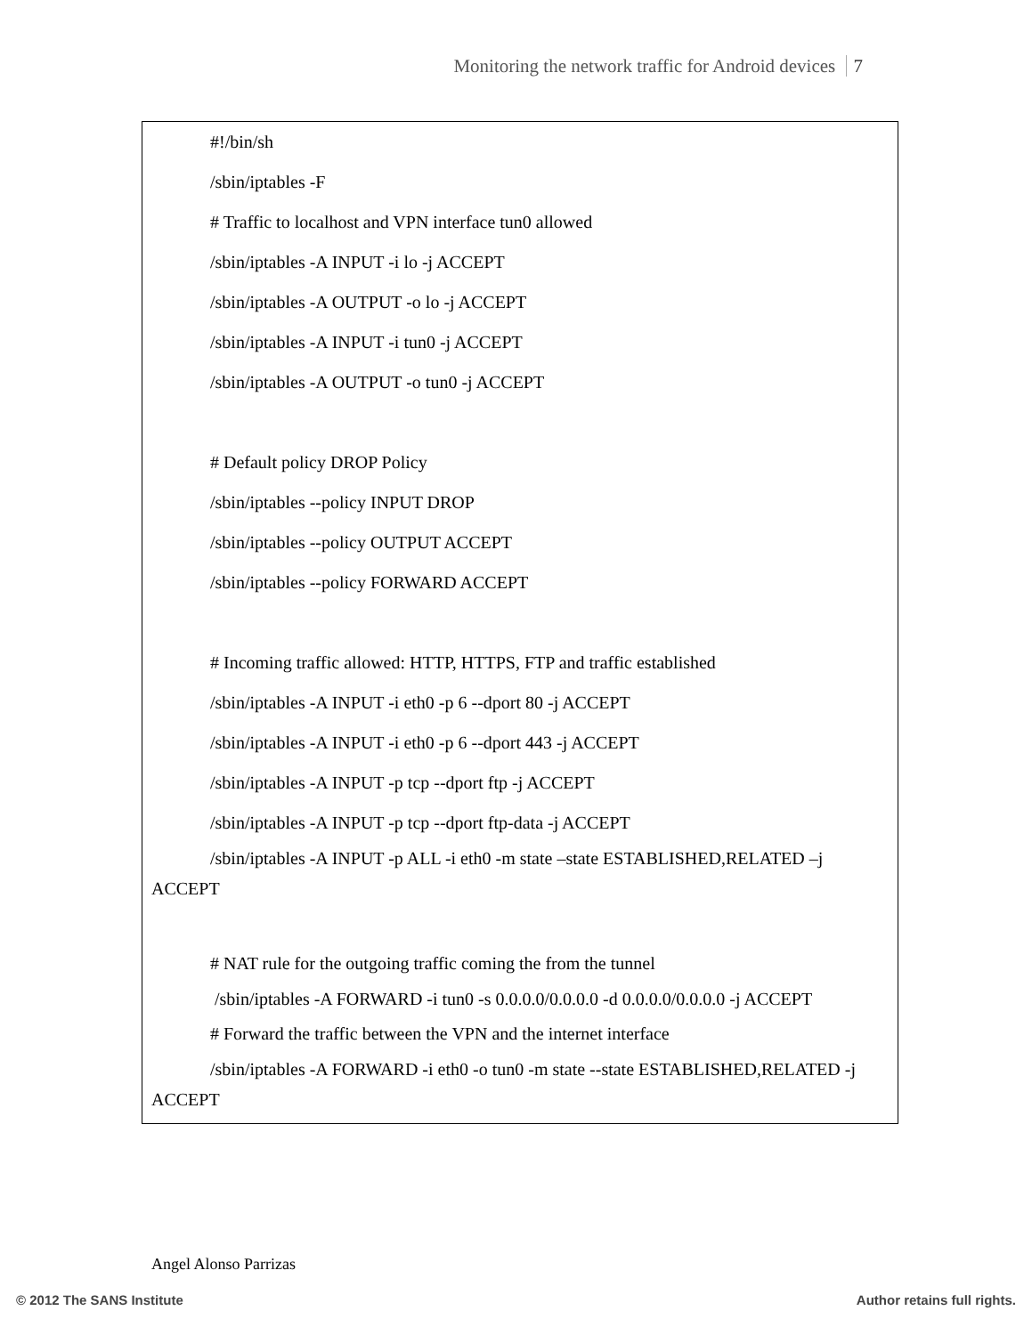Monitoring the network traffic for Android devices 7
#!/bin/sh
/sbin/iptables -F
# Traffic to localhost and VPN interface tun0 allowed
/sbin/iptables -A INPUT -i lo -j ACCEPT
/sbin/iptables -A OUTPUT -o lo -j ACCEPT
/sbin/iptables -A INPUT -i tun0 -j ACCEPT
/sbin/iptables -A OUTPUT -o tun0 -j ACCEPT
# Default policy DROP Policy
/sbin/iptables --policy INPUT DROP
/sbin/iptables --policy OUTPUT ACCEPT
/sbin/iptables --policy FORWARD ACCEPT
# Incoming traffic allowed: HTTP, HTTPS, FTP and traffic established
/sbin/iptables -A INPUT -i eth0 -p 6 --dport 80 -j ACCEPT
/sbin/iptables -A INPUT -i eth0 -p 6 --dport 443 -j ACCEPT
/sbin/iptables -A INPUT -p tcp --dport ftp -j ACCEPT
/sbin/iptables -A INPUT -p tcp --dport ftp-data -j ACCEPT
/sbin/iptables -A INPUT -p ALL -i eth0 -m state –state ESTABLISHED,RELATED –j ACCEPT
# NAT rule for the outgoing traffic coming the from the tunnel
/sbin/iptables -A FORWARD -i tun0 -s 0.0.0.0/0.0.0.0 -d 0.0.0.0/0.0.0.0 -j ACCEPT
# Forward the traffic between the VPN and the internet interface
/sbin/iptables -A FORWARD -i eth0 -o tun0 -m state --state ESTABLISHED,RELATED -j ACCEPT
Angel Alonso Parrizas
© 2012 The SANS Institute Author retains full rights.